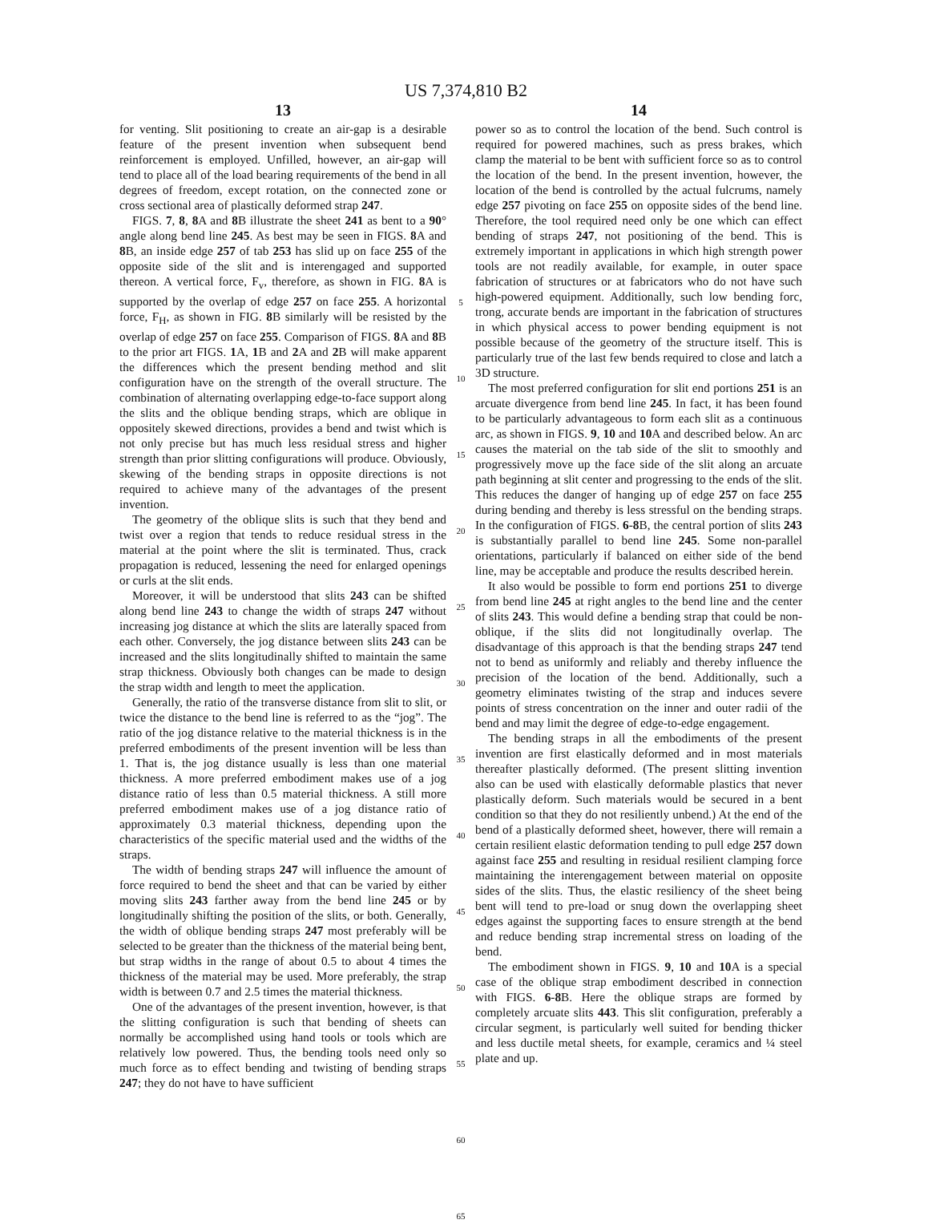US 7,374,810 B2
13
for venting. Slit positioning to create an air-gap is a desirable feature of the present invention when subsequent bend reinforcement is employed. Unfilled, however, an air-gap will tend to place all of the load bearing requirements of the bend in all degrees of freedom, except rotation, on the connected zone or cross sectional area of plastically deformed strap 247.
FIGS. 7, 8, 8 A and 8 B illustrate the sheet 241 as bent to a 90° angle along bend line 245. As best may be seen in FIGS. 8 A and 8 B, an inside edge 257 of tab 253 has slid up on face 255 of the opposite side of the slit and is interengaged and supported thereon. A vertical force, F<sub>v</sub>, therefore, as shown in FIG. 8 A is supported by the overlap of edge 257 on face 255. A horizontal force, F<sub>H</sub>, as shown in FIG. 8 B similarly will be resisted by the overlap of edge 257 on face 255. Comparison of FIGS. 8 A and 8 B to the prior art FIGS. 1 A, 1 B and 2 A and 2 B will make apparent the differences which the present bending method and slit configuration have on the strength of the overall structure. The combination of alternating overlapping edge-to-face support along the slits and the oblique bending straps, which are oblique in oppositely skewed directions, provides a bend and twist which is not only precise but has much less residual stress and higher strength than prior slitting configurations will produce. Obviously, skewing of the bending straps in opposite directions is not required to achieve many of the advantages of the present invention.
The geometry of the oblique slits is such that they bend and twist over a region that tends to reduce residual stress in the material at the point where the slit is terminated. Thus, crack propagation is reduced, lessening the need for enlarged openings or curls at the slit ends.
Moreover, it will be understood that slits 243 can be shifted along bend line 243 to change the width of straps 247 without increasing jog distance at which the slits are laterally spaced from each other. Conversely, the jog distance between slits 243 can be increased and the slits longitudinally shifted to maintain the same strap thickness. Obviously both changes can be made to design the strap width and length to meet the application.
Generally, the ratio of the transverse distance from slit to slit, or twice the distance to the bend line is referred to as the “jog”. The ratio of the jog distance relative to the material thickness is in the preferred embodiments of the present invention will be less than 1. That is, the jog distance usually is less than one material thickness. A more preferred embodiment makes use of a jog distance ratio of less than 0.5 material thickness. A still more preferred embodiment makes use of a jog distance ratio of approximately 0.3 material thickness, depending upon the characteristics of the specific material used and the widths of the straps.
The width of bending straps 247 will influence the amount of force required to bend the sheet and that can be varied by either moving slits 243 farther away from the bend line 245 or by longitudinally shifting the position of the slits, or both. Generally, the width of oblique bending straps 247 most preferably will be selected to be greater than the thickness of the material being bent, but strap widths in the range of about 0.5 to about 4 times the thickness of the material may be used. More preferably, the strap width is between 0.7 and 2.5 times the material thickness.
One of the advantages of the present invention, however, is that the slitting configuration is such that bending of sheets can normally be accomplished using hand tools or tools which are relatively low powered. Thus, the bending tools need only so much force as to effect bending and twisting of bending straps 247; they do not have to have sufficient
5
10
15
20
25
30
35
40
45
50
55
60
65
14
power so as to control the location of the bend. Such control is required for powered machines, such as press brakes, which clamp the material to be bent with sufficient force so as to control the location of the bend. In the present invention, however, the location of the bend is controlled by the actual fulcrums, namely edge 257 pivoting on face 255 on opposite sides of the bend line. Therefore, the tool required need only be one which can effect bending of straps 247, not positioning of the bend. This is extremely important in applications in which high strength power tools are not readily available, for example, in outer space fabrication of structures or at fabricators who do not have such high-powered equipment. Additionally, such low bending forc, trong, accurate bends are important in the fabrication of structures in which physical access to power bending equipment is not possible because of the geometry of the structure itself. This is particularly true of the last few bends required to close and latch a 3D structure.
The most preferred configuration for slit end portions 251 is an arcuate divergence from bend line 245. In fact, it has been found to be particularly advantageous to form each slit as a continuous arc, as shown in FIGS. 9, 10 and 10 A and described below. An arc causes the material on the tab side of the slit to smoothly and progressively move up the face side of the slit along an arcuate path beginning at slit center and progressing to the ends of the slit. This reduces the danger of hanging up of edge 257 on face 255 during bending and thereby is less stressful on the bending straps. In the configuration of FIGS. 6-8 B, the central portion of slits 243 is substantially parallel to bend line 245. Some non-parallel orientations, particularly if balanced on either side of the bend line, may be acceptable and produce the results described herein.
It also would be possible to form end portions 251 to diverge from bend line 245 at right angles to the bend line and the center of slits 243. This would define a bending strap that could be non-oblique, if the slits did not longitudinally overlap. The disadvantage of this approach is that the bending straps 247 tend not to bend as uniformly and reliably and thereby influence the precision of the location of the bend. Additionally, such a geometry eliminates twisting of the strap and induces severe points of stress concentration on the inner and outer radii of the bend and may limit the degree of edge-to-edge engagement.
The bending straps in all the embodiments of the present invention are first elastically deformed and in most materials thereafter plastically deformed. (The present slitting invention also can be used with elastically deformable plastics that never plastically deform. Such materials would be secured in a bent condition so that they do not resiliently unbend.) At the end of the bend of a plastically deformed sheet, however, there will remain a certain resilient elastic deformation tending to pull edge 257 down against face 255 and resulting in residual resilient clamping force maintaining the interengagement between material on opposite sides of the slits. Thus, the elastic resiliency of the sheet being bent will tend to pre-load or snug down the overlapping sheet edges against the supporting faces to ensure strength at the bend and reduce bending strap incremental stress on loading of the bend.
The embodiment shown in FIGS. 9, 10 and 10 A is a special case of the oblique strap embodiment described in connection with FIGS. 6-8 B. Here the oblique straps are formed by completely arcuate slits 443. This slit configuration, preferably a circular segment, is particularly well suited for bending thicker and less ductile metal sheets, for example, ceramics and ¼ steel plate and up.